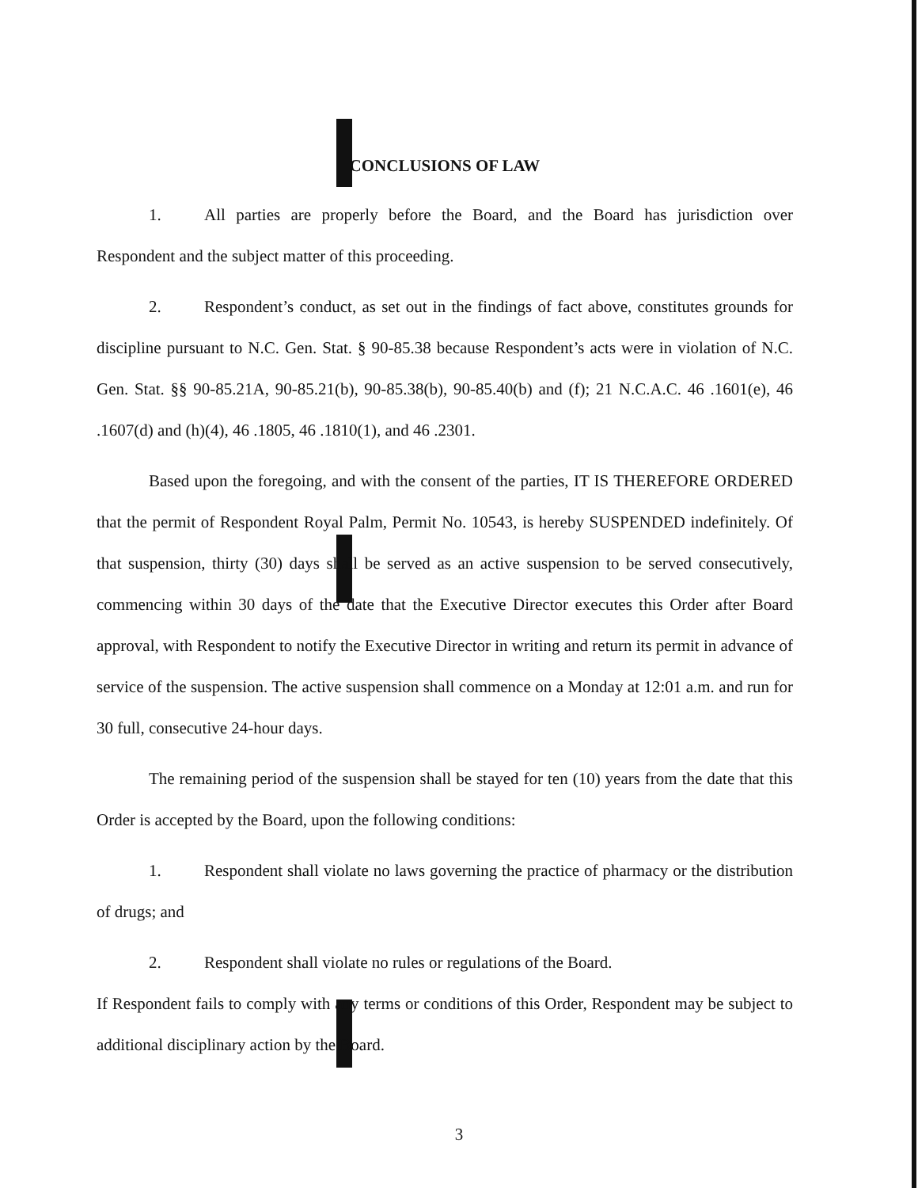CONCLUSIONS OF LAW
1. All parties are properly before the Board, and the Board has jurisdiction over Respondent and the subject matter of this proceeding.
2. Respondent’s conduct, as set out in the findings of fact above, constitutes grounds for discipline pursuant to N.C. Gen. Stat. § 90-85.38 because Respondent’s acts were in violation of N.C. Gen. Stat. §§ 90-85.21A, 90-85.21(b), 90-85.38(b), 90-85.40(b) and (f); 21 N.C.A.C. 46 .1601(e), 46 .1607(d) and (h)(4), 46 .1805, 46 .1810(1), and 46 .2301.
Based upon the foregoing, and with the consent of the parties, IT IS THEREFORE ORDERED that the permit of Respondent Royal Palm, Permit No. 10543, is hereby SUSPENDED indefinitely. Of that suspension, thirty (30) days shall be served as an active suspension to be served consecutively, commencing within 30 days of the date that the Executive Director executes this Order after Board approval, with Respondent to notify the Executive Director in writing and return its permit in advance of service of the suspension. The active suspension shall commence on a Monday at 12:01 a.m. and run for 30 full, consecutive 24-hour days.
The remaining period of the suspension shall be stayed for ten (10) years from the date that this Order is accepted by the Board, upon the following conditions:
1. Respondent shall violate no laws governing the practice of pharmacy or the distribution of drugs; and
2. Respondent shall violate no rules or regulations of the Board.
If Respondent fails to comply with any terms or conditions of this Order, Respondent may be subject to additional disciplinary action by the Board.
3